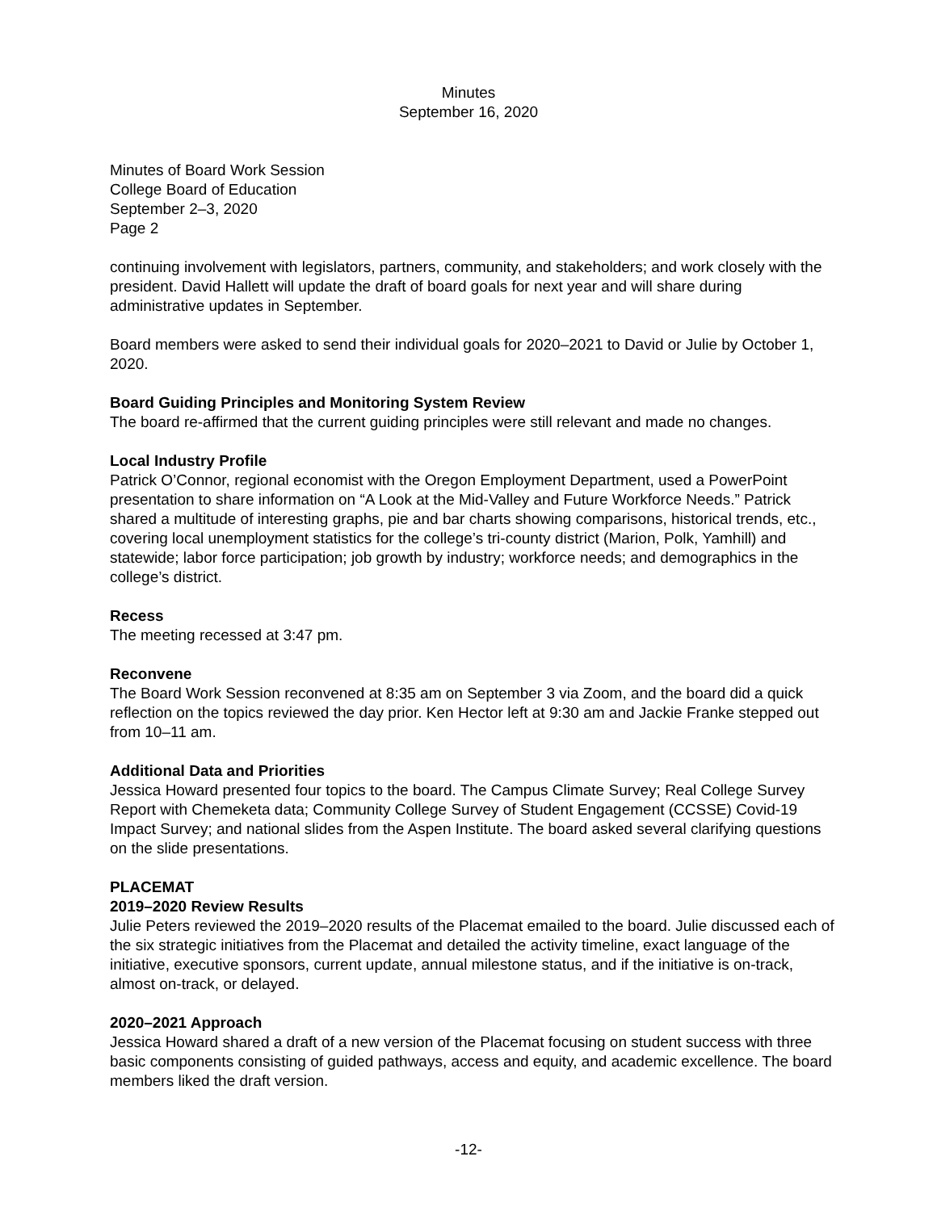Minutes
September 16, 2020
Minutes of Board Work Session
College Board of Education
September 2–3, 2020
Page 2
continuing involvement with legislators, partners, community, and stakeholders; and work closely with the president. David Hallett will update the draft of board goals for next year and will share during administrative updates in September.
Board members were asked to send their individual goals for 2020–2021 to David or Julie by October 1, 2020.
Board Guiding Principles and Monitoring System Review
The board re-affirmed that the current guiding principles were still relevant and made no changes.
Local Industry Profile
Patrick O’Connor, regional economist with the Oregon Employment Department, used a PowerPoint presentation to share information on “A Look at the Mid-Valley and Future Workforce Needs.” Patrick shared a multitude of interesting graphs, pie and bar charts showing comparisons, historical trends, etc., covering local unemployment statistics for the college’s tri-county district (Marion, Polk, Yamhill) and statewide; labor force participation; job growth by industry; workforce needs; and demographics in the college’s district.
Recess
The meeting recessed at 3:47 pm.
Reconvene
The Board Work Session reconvened at 8:35 am on September 3 via Zoom, and the board did a quick reflection on the topics reviewed the day prior. Ken Hector left at 9:30 am and Jackie Franke stepped out from 10–11 am.
Additional Data and Priorities
Jessica Howard presented four topics to the board. The Campus Climate Survey; Real College Survey Report with Chemeketa data; Community College Survey of Student Engagement (CCSSE) Covid-19 Impact Survey; and national slides from the Aspen Institute. The board asked several clarifying questions on the slide presentations.
PLACEMAT
2019–2020 Review Results
Julie Peters reviewed the 2019–2020 results of the Placemat emailed to the board. Julie discussed each of the six strategic initiatives from the Placemat and detailed the activity timeline, exact language of the initiative, executive sponsors, current update, annual milestone status, and if the initiative is on-track, almost on-track, or delayed.
2020–2021 Approach
Jessica Howard shared a draft of a new version of the Placemat focusing on student success with three basic components consisting of guided pathways, access and equity, and academic excellence. The board members liked the draft version.
-12-